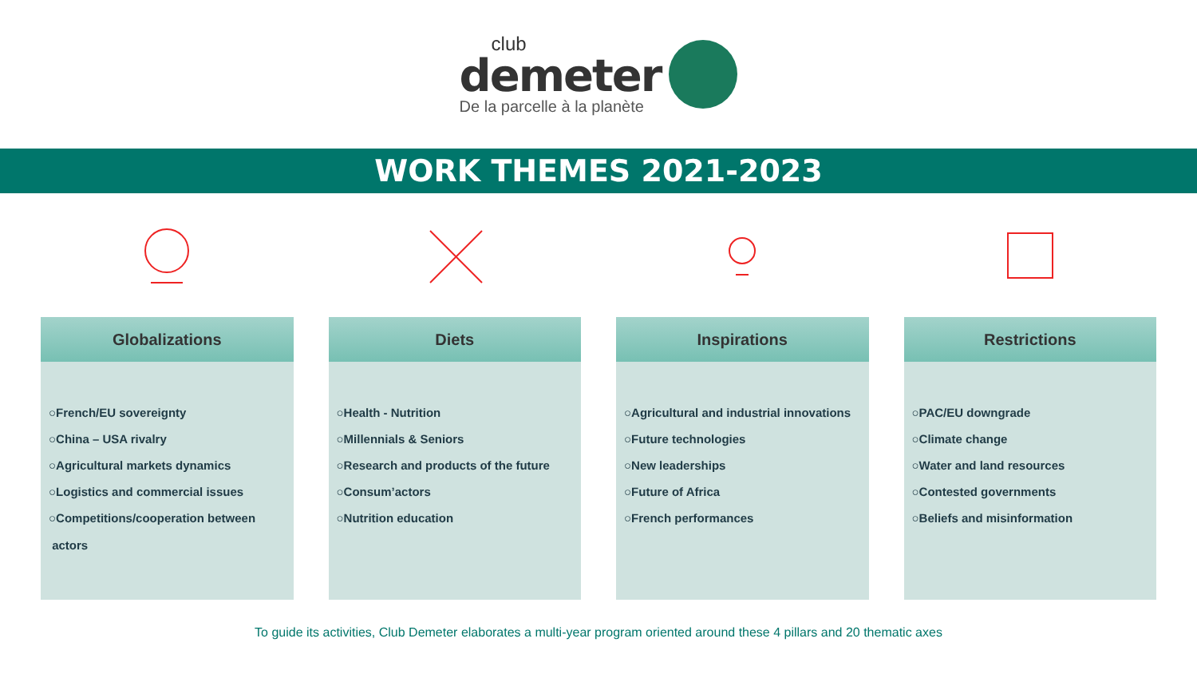club
demeter
De la parcelle à la planète
WORK THEMES 2021-2023
Globalizations
○French/EU sovereignty
○China – USA rivalry
○Agricultural markets dynamics
○Logistics and commercial issues
○Competitions/cooperation between
actors
Diets
○Health - Nutrition
○Millennials & Seniors
○Research and products of the future
○Consum’actors
○Nutrition education
Inspirations
○Agricultural and industrial innovations
○Future technologies
○New leaderships
○Future of Africa
○French performances
Restrictions
○PAC/EU downgrade
○Climate change
○Water and land resources
○Contested governments
○Beliefs and misinformation
To guide its activities, Club Demeter elaborates a multi-year program oriented around these 4 pillars and 20 thematic axes